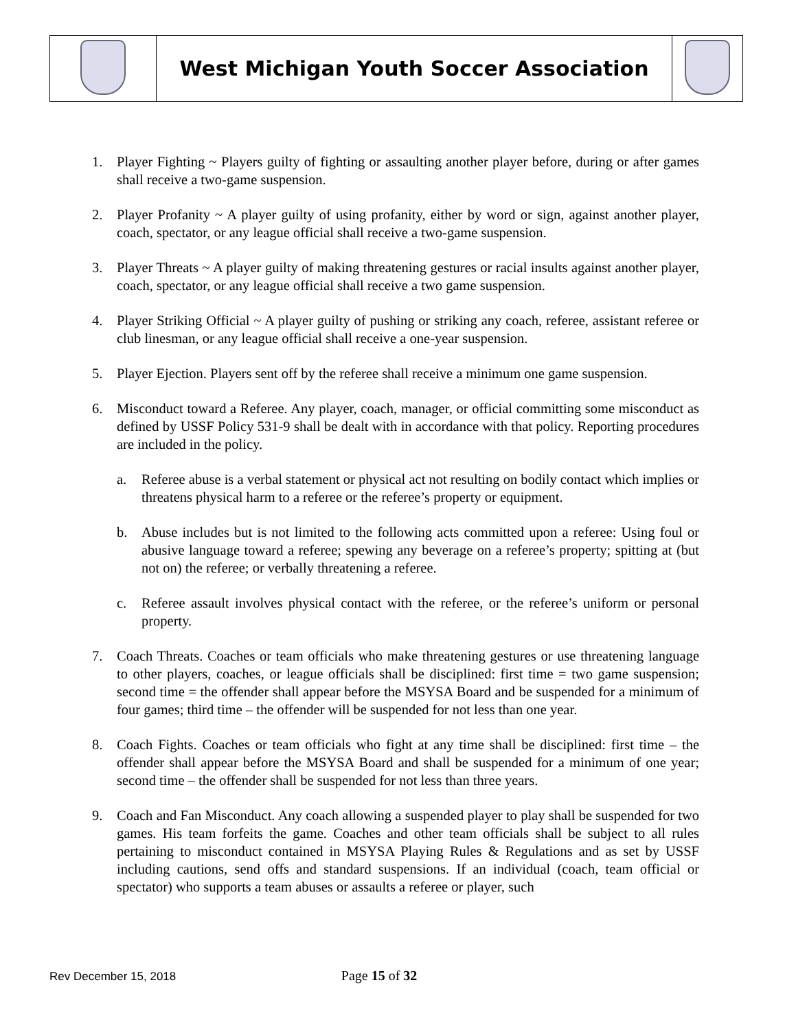| | West Michigan Youth Soccer Association | |
1. Player Fighting ~ Players guilty of fighting or assaulting another player before, during or after games shall receive a two-game suspension.
2. Player Profanity ~ A player guilty of using profanity, either by word or sign, against another player, coach, spectator, or any league official shall receive a two-game suspension.
3. Player Threats ~ A player guilty of making threatening gestures or racial insults against another player, coach, spectator, or any league official shall receive a two game suspension.
4. Player Striking Official ~ A player guilty of pushing or striking any coach, referee, assistant referee or club linesman, or any league official shall receive a one-year suspension.
5. Player Ejection. Players sent off by the referee shall receive a minimum one game suspension.
6. Misconduct toward a Referee. Any player, coach, manager, or official committing some misconduct as defined by USSF Policy 531-9 shall be dealt with in accordance with that policy. Reporting procedures are included in the policy.
a. Referee abuse is a verbal statement or physical act not resulting on bodily contact which implies or threatens physical harm to a referee or the referee’s property or equipment.
b. Abuse includes but is not limited to the following acts committed upon a referee: Using foul or abusive language toward a referee; spewing any beverage on a referee’s property; spitting at (but not on) the referee; or verbally threatening a referee.
c. Referee assault involves physical contact with the referee, or the referee’s uniform or personal property.
7. Coach Threats. Coaches or team officials who make threatening gestures or use threatening language to other players, coaches, or league officials shall be disciplined: first time = two game suspension; second time = the offender shall appear before the MSYSA Board and be suspended for a minimum of four games; third time – the offender will be suspended for not less than one year.
8. Coach Fights. Coaches or team officials who fight at any time shall be disciplined: first time – the offender shall appear before the MSYSA Board and shall be suspended for a minimum of one year; second time – the offender shall be suspended for not less than three years.
9. Coach and Fan Misconduct. Any coach allowing a suspended player to play shall be suspended for two games. His team forfeits the game. Coaches and other team officials shall be subject to all rules pertaining to misconduct contained in MSYSA Playing Rules & Regulations and as set by USSF including cautions, send offs and standard suspensions. If an individual (coach, team official or spectator) who supports a team abuses or assaults a referee or player, such
Rev December 15, 2018 Page 15 of 32